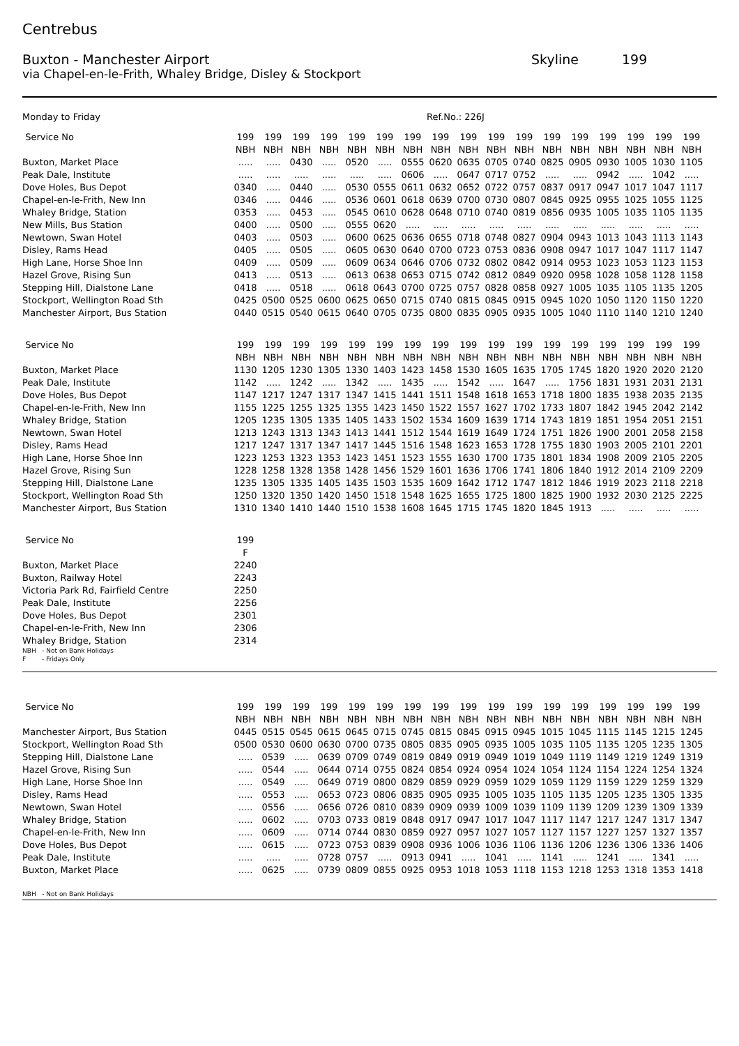Centrebus
Buxton - Manchester Airport Skyline 199
via Chapel-en-le-Frith, Whaley Bridge, Disley & Stockport
Monday to Friday Ref.No.: 226J
| Service No | 199 | 199 | 199 | 199 | 199 | 199 | 199 | 199 | 199 | 199 | 199 | 199 | 199 | 199 | 199 | 199 | 199 |
| --- | --- | --- | --- | --- | --- | --- | --- | --- | --- | --- | --- | --- | --- | --- | --- | --- | --- |
| | NBH | NBH | NBH | NBH | NBH | NBH | NBH | NBH | NBH | NBH | NBH | NBH | NBH | NBH | NBH | NBH | NBH |
| Buxton, Market Place | ..... | ..... | 0430 | ..... | 0520 | ..... | 0555 | 0620 | 0635 | 0705 | 0740 | 0825 | 0905 | 0930 | 1005 | 1030 | 1105 |
| Peak Dale, Institute | ..... | ..... | ..... | ..... | ..... | ..... | 0606 | ..... | 0647 | 0717 | 0752 | ..... | ..... | 0942 | ..... | 1042 | ..... |
| Dove Holes, Bus Depot | 0340 | ..... | 0440 | ..... | 0530 | 0555 | 0611 | 0632 | 0652 | 0722 | 0757 | 0837 | 0917 | 0947 | 1017 | 1047 | 1117 |
| Chapel-en-le-Frith, New Inn | 0346 | ..... | 0446 | ..... | 0536 | 0601 | 0618 | 0639 | 0700 | 0730 | 0807 | 0845 | 0925 | 0955 | 1025 | 1055 | 1125 |
| Whaley Bridge, Station | 0353 | ..... | 0453 | ..... | 0545 | 0610 | 0628 | 0648 | 0710 | 0740 | 0819 | 0856 | 0935 | 1005 | 1035 | 1105 | 1135 |
| New Mills, Bus Station | 0400 | ..... | 0500 | ..... | 0555 | 0620 | ..... | ..... | ..... | ..... | ..... | ..... | ..... | ..... | ..... | ..... | ..... |
| Newtown, Swan Hotel | 0403 | ..... | 0503 | ..... | 0600 | 0625 | 0636 | 0655 | 0718 | 0748 | 0827 | 0904 | 0943 | 1013 | 1043 | 1113 | 1143 |
| Disley, Rams Head | 0405 | ..... | 0505 | ..... | 0605 | 0630 | 0640 | 0700 | 0723 | 0753 | 0836 | 0908 | 0947 | 1017 | 1047 | 1117 | 1147 |
| High Lane, Horse Shoe Inn | 0409 | ..... | 0509 | ..... | 0609 | 0634 | 0646 | 0706 | 0732 | 0802 | 0842 | 0914 | 0953 | 1023 | 1053 | 1123 | 1153 |
| Hazel Grove, Rising Sun | 0413 | ..... | 0513 | ..... | 0613 | 0638 | 0653 | 0715 | 0742 | 0812 | 0849 | 0920 | 0958 | 1028 | 1058 | 1128 | 1158 |
| Stepping Hill, Dialstone Lane | 0418 | ..... | 0518 | ..... | 0618 | 0643 | 0700 | 0725 | 0757 | 0828 | 0858 | 0927 | 1005 | 1035 | 1105 | 1135 | 1205 |
| Stockport, Wellington Road Sth | 0425 | 0500 | 0525 | 0600 | 0625 | 0650 | 0715 | 0740 | 0815 | 0845 | 0915 | 0945 | 1020 | 1050 | 1120 | 1150 | 1220 |
| Manchester Airport, Bus Station | 0440 | 0515 | 0540 | 0615 | 0640 | 0705 | 0735 | 0800 | 0835 | 0905 | 0935 | 1005 | 1040 | 1110 | 1140 | 1210 | 1240 |
| Service No | 199 | 199 | 199 | 199 | 199 | 199 | 199 | 199 | 199 | 199 | 199 | 199 | 199 | 199 | 199 | 199 | 199 |
| | NBH | NBH | NBH | NBH | NBH | NBH | NBH | NBH | NBH | NBH | NBH | NBH | NBH | NBH | NBH | NBH | NBH |
| Buxton, Market Place | 1130 | 1205 | 1230 | 1305 | 1330 | 1403 | 1423 | 1458 | 1530 | 1605 | 1635 | 1705 | 1745 | 1820 | 1920 | 2020 | 2120 |
| Peak Dale, Institute | 1142 | ..... | 1242 | ..... | 1342 | ..... | 1435 | ..... | 1542 | ..... | 1647 | ..... | 1756 | 1831 | 1931 | 2031 | 2131 |
| Dove Holes, Bus Depot | 1147 | 1217 | 1247 | 1317 | 1347 | 1415 | 1441 | 1511 | 1548 | 1618 | 1653 | 1718 | 1800 | 1835 | 1938 | 2035 | 2135 |
| Chapel-en-le-Frith, New Inn | 1155 | 1225 | 1255 | 1325 | 1355 | 1423 | 1450 | 1522 | 1557 | 1627 | 1702 | 1733 | 1807 | 1842 | 1945 | 2042 | 2142 |
| Whaley Bridge, Station | 1205 | 1235 | 1305 | 1335 | 1405 | 1433 | 1502 | 1534 | 1609 | 1639 | 1714 | 1743 | 1819 | 1851 | 1954 | 2051 | 2151 |
| Newtown, Swan Hotel | 1213 | 1243 | 1313 | 1343 | 1413 | 1441 | 1512 | 1544 | 1619 | 1649 | 1724 | 1751 | 1826 | 1900 | 2001 | 2058 | 2158 |
| Disley, Rams Head | 1217 | 1247 | 1317 | 1347 | 1417 | 1445 | 1516 | 1548 | 1623 | 1653 | 1728 | 1755 | 1830 | 1903 | 2005 | 2101 | 2201 |
| High Lane, Horse Shoe Inn | 1223 | 1253 | 1323 | 1353 | 1423 | 1451 | 1523 | 1555 | 1630 | 1700 | 1735 | 1801 | 1834 | 1908 | 2009 | 2105 | 2205 |
| Hazel Grove, Rising Sun | 1228 | 1258 | 1328 | 1358 | 1428 | 1456 | 1529 | 1601 | 1636 | 1706 | 1741 | 1806 | 1840 | 1912 | 2014 | 2109 | 2209 |
| Stepping Hill, Dialstone Lane | 1235 | 1305 | 1335 | 1405 | 1435 | 1503 | 1535 | 1609 | 1642 | 1712 | 1747 | 1812 | 1846 | 1919 | 2023 | 2118 | 2218 |
| Stockport, Wellington Road Sth | 1250 | 1320 | 1350 | 1420 | 1450 | 1518 | 1548 | 1625 | 1655 | 1725 | 1800 | 1825 | 1900 | 1932 | 2030 | 2125 | 2225 |
| Manchester Airport, Bus Station | 1310 | 1340 | 1410 | 1440 | 1510 | 1538 | 1608 | 1645 | 1715 | 1745 | 1820 | 1845 | 1913 | ..... | ..... | ..... | ..... |
| Service No | 199 | | | | | | | | | | | | | | | | |
| | F | | | | | | | | | | | | | | | | |
| Buxton, Market Place | 2240 | | | | | | | | | | | | | | | | |
| Buxton, Railway Hotel | 2243 | | | | | | | | | | | | | | | | |
| Victoria Park Rd, Fairfield Centre | 2250 | | | | | | | | | | | | | | | | |
| Peak Dale, Institute | 2256 | | | | | | | | | | | | | | | | |
| Dove Holes, Bus Depot | 2301 | | | | | | | | | | | | | | | | |
| Chapel-en-le-Frith, New Inn | 2306 | | | | | | | | | | | | | | | | |
| Whaley Bridge, Station | 2314 | | | | | | | | | | | | | | | | |
NBH - Not on Bank Holidays
F - Fridays Only
| Service No | 199 | 199 | 199 | 199 | 199 | 199 | 199 | 199 | 199 | 199 | 199 | 199 | 199 | 199 | 199 | 199 | 199 |
| --- | --- | --- | --- | --- | --- | --- | --- | --- | --- | --- | --- | --- | --- | --- | --- | --- | --- |
| | NBH | NBH | NBH | NBH | NBH | NBH | NBH | NBH | NBH | NBH | NBH | NBH | NBH | NBH | NBH | NBH | NBH |
| Manchester Airport, Bus Station | 0445 | 0515 | 0545 | 0615 | 0645 | 0715 | 0745 | 0815 | 0845 | 0915 | 0945 | 1015 | 1045 | 1115 | 1145 | 1215 | 1245 |
| Stockport, Wellington Road Sth | 0500 | 0530 | 0600 | 0630 | 0700 | 0735 | 0805 | 0835 | 0905 | 0935 | 1005 | 1035 | 1105 | 1135 | 1205 | 1235 | 1305 |
| Stepping Hill, Dialstone Lane | ..... | 0539 | ..... | 0639 | 0709 | 0749 | 0819 | 0849 | 0919 | 0949 | 1019 | 1049 | 1119 | 1149 | 1219 | 1249 | 1319 |
| Hazel Grove, Rising Sun | ..... | 0544 | ..... | 0644 | 0714 | 0755 | 0824 | 0854 | 0924 | 0954 | 1024 | 1054 | 1124 | 1154 | 1224 | 1254 | 1324 |
| High Lane, Horse Shoe Inn | ..... | 0549 | ..... | 0649 | 0719 | 0800 | 0829 | 0859 | 0929 | 0959 | 1029 | 1059 | 1129 | 1159 | 1229 | 1259 | 1329 |
| Disley, Rams Head | ..... | 0553 | ..... | 0653 | 0723 | 0806 | 0835 | 0905 | 0935 | 1005 | 1035 | 1105 | 1135 | 1205 | 1235 | 1305 | 1335 |
| Newtown, Swan Hotel | ..... | 0556 | ..... | 0656 | 0726 | 0810 | 0839 | 0909 | 0939 | 1009 | 1039 | 1109 | 1139 | 1209 | 1239 | 1309 | 1339 |
| Whaley Bridge, Station | ..... | 0602 | ..... | 0703 | 0733 | 0819 | 0848 | 0917 | 0947 | 1017 | 1047 | 1117 | 1147 | 1217 | 1247 | 1317 | 1347 |
| Chapel-en-le-Frith, New Inn | ..... | 0609 | ..... | 0714 | 0744 | 0830 | 0859 | 0927 | 0957 | 1027 | 1057 | 1127 | 1157 | 1227 | 1257 | 1327 | 1357 |
| Dove Holes, Bus Depot | ..... | 0615 | ..... | 0723 | 0753 | 0839 | 0908 | 0936 | 1006 | 1036 | 1106 | 1136 | 1206 | 1236 | 1306 | 1336 | 1406 |
| Peak Dale, Institute | ..... | ..... | ..... | 0728 | 0757 | ..... | 0913 | 0941 | ..... | 1041 | ..... | 1141 | ..... | 1241 | ..... | 1341 | ..... |
| Buxton, Market Place | ..... | 0625 | ..... | 0739 | 0809 | 0855 | 0925 | 0953 | 1018 | 1053 | 1118 | 1153 | 1218 | 1253 | 1318 | 1353 | 1418 |
NBH - Not on Bank Holidays